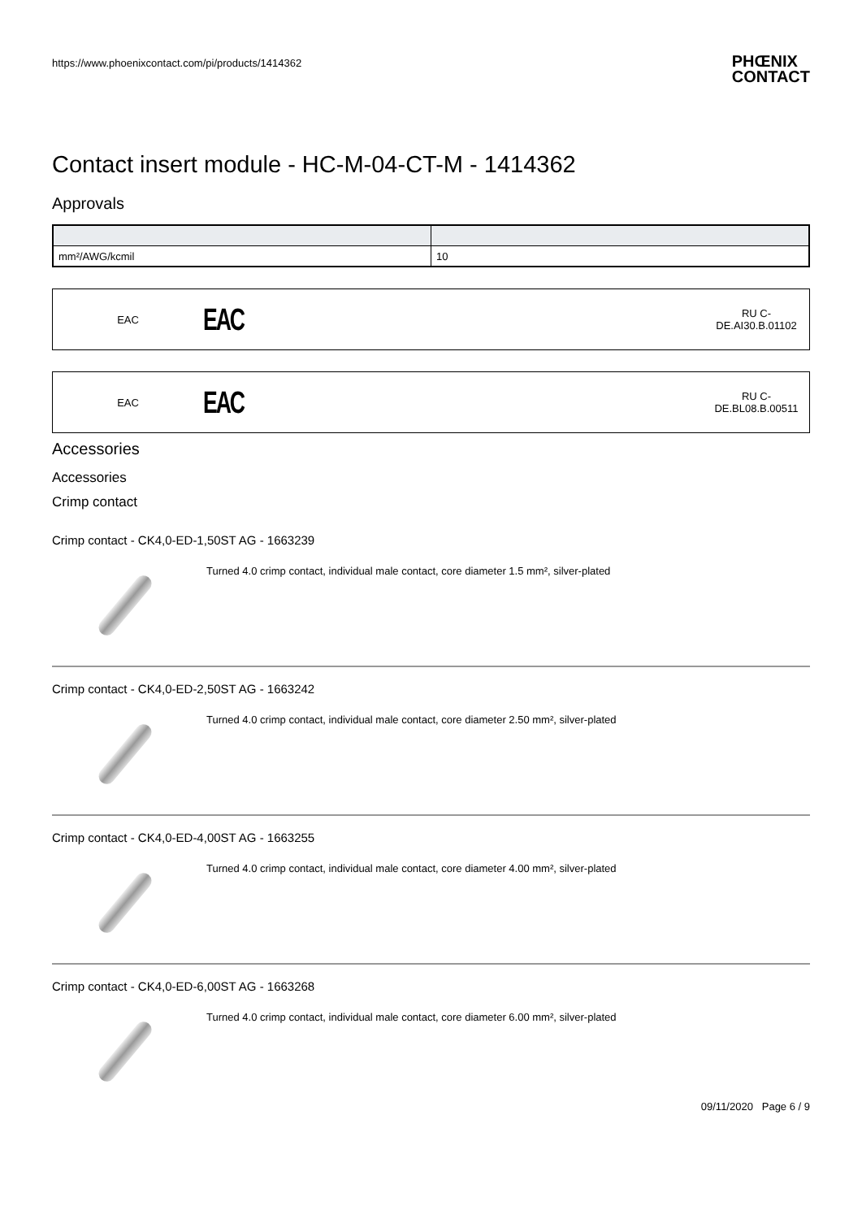https://www.phoenixcontact.com/pi/products/1414362 PHŒNIX
CONTACT
Contact insert module - HC-M-04-CT-M - 1414362
Approvals
| mm²/AWG/kcmil | 10 |
EAC
EAC
RU C-
DE.AI30.B.01102
EAC
EAC
RU C-
DE.BL08.B.00511
Accessories
Accessories
Crimp contact
Crimp contact - CK4,0-ED-1,50ST AG - 1663239
Turned 4.0 crimp contact, individual male contact, core diameter 1.5 mm², silver-plated
Crimp contact - CK4,0-ED-2,50ST AG - 1663242
Turned 4.0 crimp contact, individual male contact, core diameter 2.50 mm², silver-plated
Crimp contact - CK4,0-ED-4,00ST AG - 1663255
Turned 4.0 crimp contact, individual male contact, core diameter 4.00 mm², silver-plated
Crimp contact - CK4,0-ED-6,00ST AG - 1663268
Turned 4.0 crimp contact, individual male contact, core diameter 6.00 mm², silver-plated
09/11/2020 Page 6 / 9